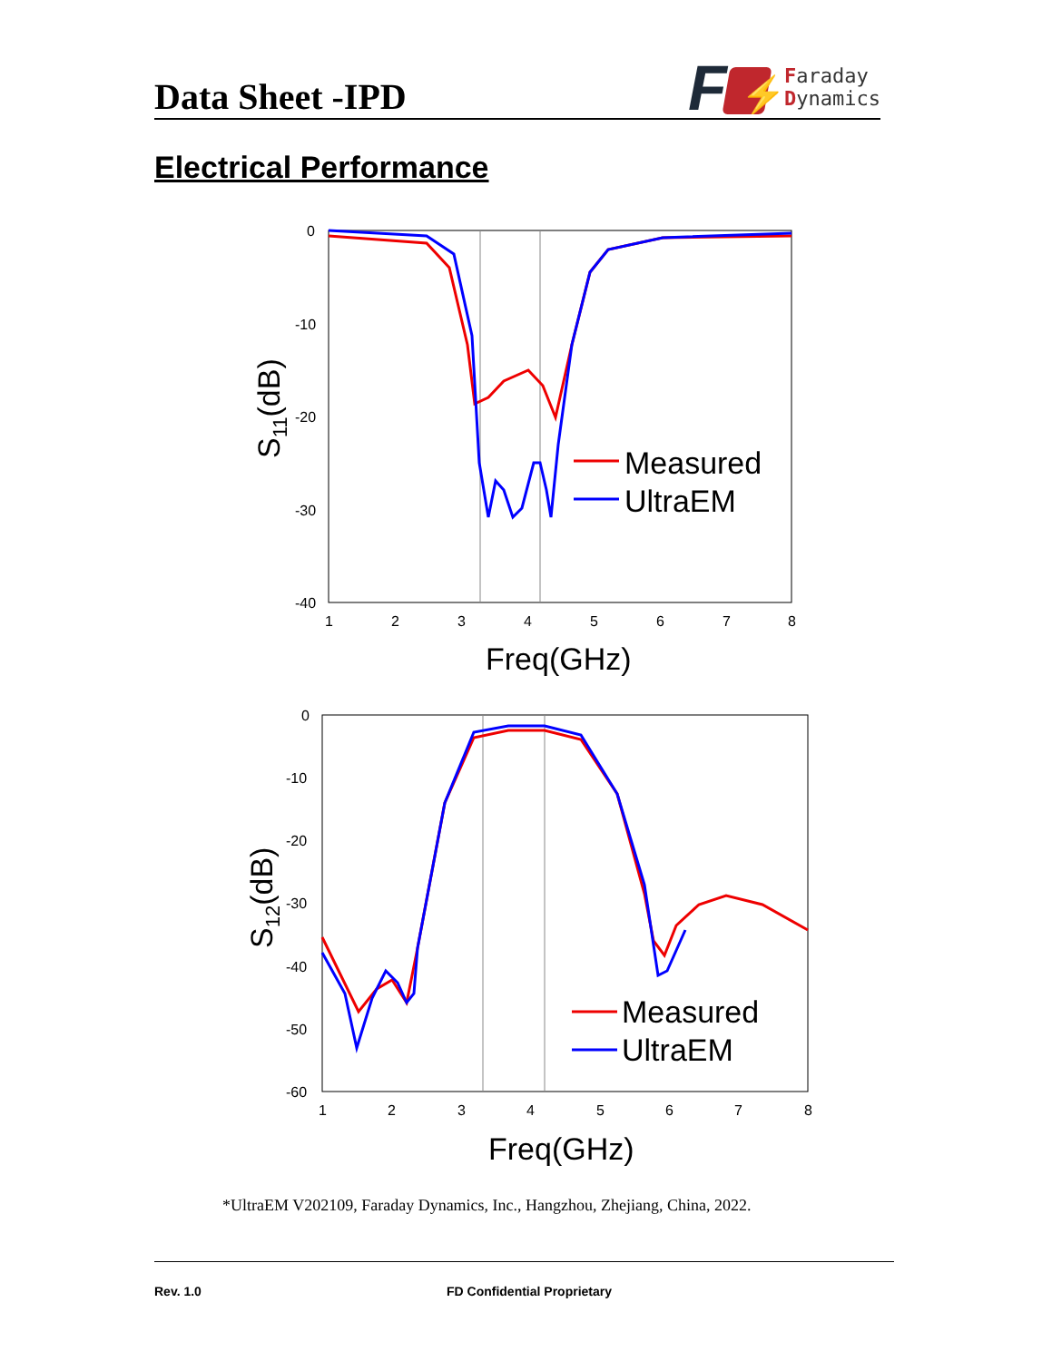Data Sheet -IPD
F
⚡
Faraday
Dynamics
Electrical Performance
0
-10
-20
-30
-40
1
2
3
4
5
6
7
8
Freq(GHz)
S11(dB)
Measured
UltraEM
0
-10
-20
-30
-40
-50
-60
1
2
3
4
5
6
7
8
Freq(GHz)
S12(dB)
Measured
UltraEM
*UltraEM V202109, Faraday Dynamics, Inc., Hangzhou, Zhejiang, China, 2022.
Rev. 1.0 FD Confidential Proprietary